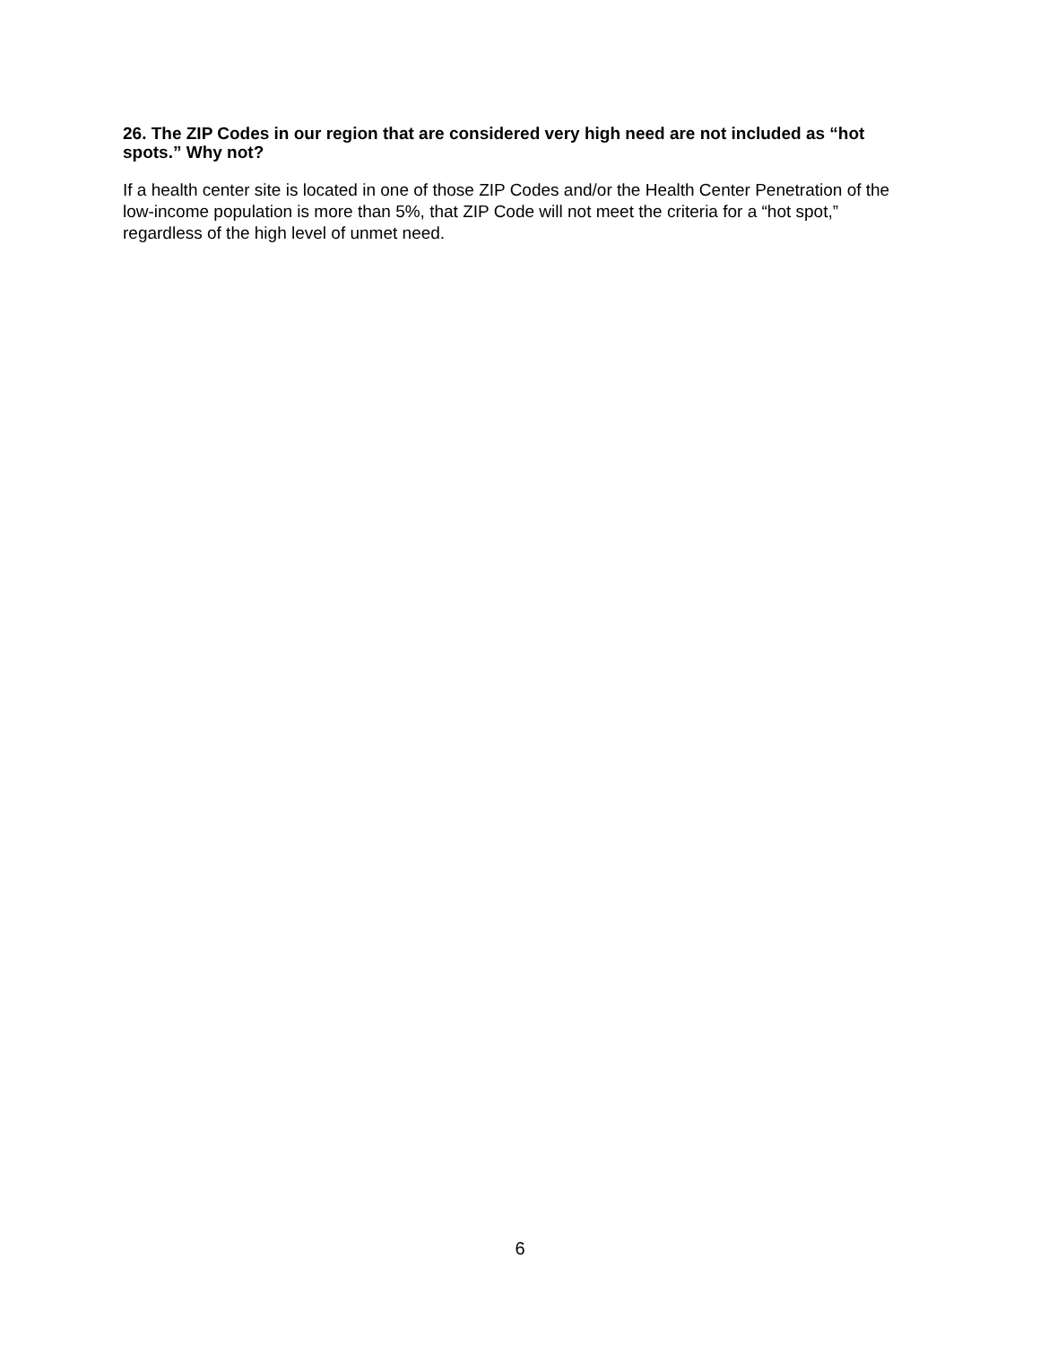26. The ZIP Codes in our region that are considered very high need are not included as “hot spots.” Why not?
If a health center site is located in one of those ZIP Codes and/or the Health Center Penetration of the low-income population is more than 5%, that ZIP Code will not meet the criteria for a “hot spot,” regardless of the high level of unmet need.
6